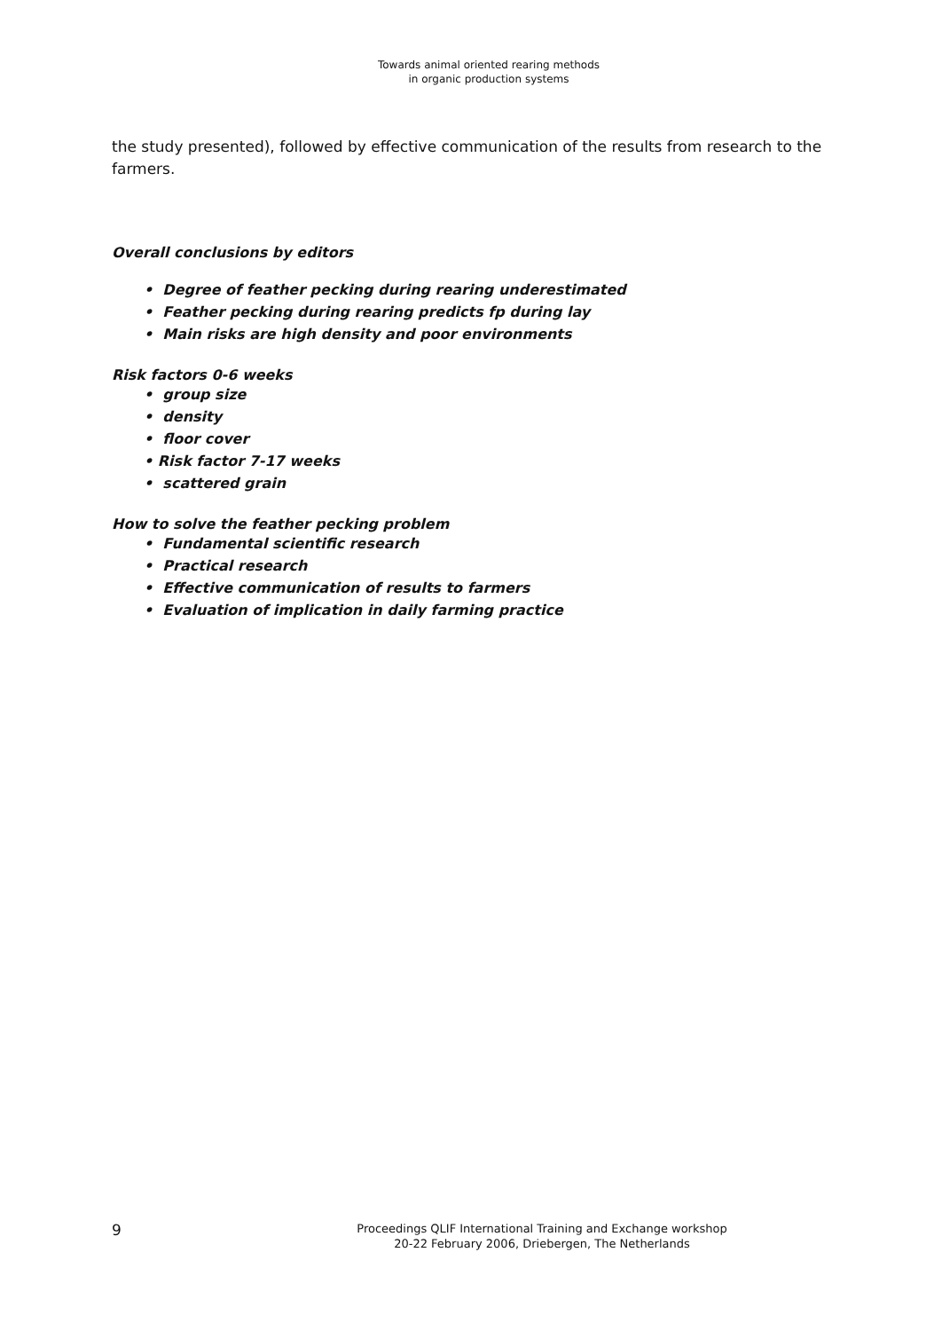Towards animal oriented rearing methods
in organic production systems
the study presented), followed by effective communication of the results from research to the farmers.
Overall conclusions by editors
• Degree of feather pecking during rearing underestimated
• Feather pecking during rearing predicts fp during lay
• Main risks are high density and poor environments
Risk factors 0-6 weeks
• group size
• density
• floor cover
• Risk factor 7-17 weeks
• scattered grain
How to solve the feather pecking problem
• Fundamental scientific research
• Practical research
• Effective communication of results to farmers
• Evaluation of implication in daily farming practice
9
Proceedings QLIF International Training and Exchange workshop
20-22 February 2006, Driebergen, The Netherlands